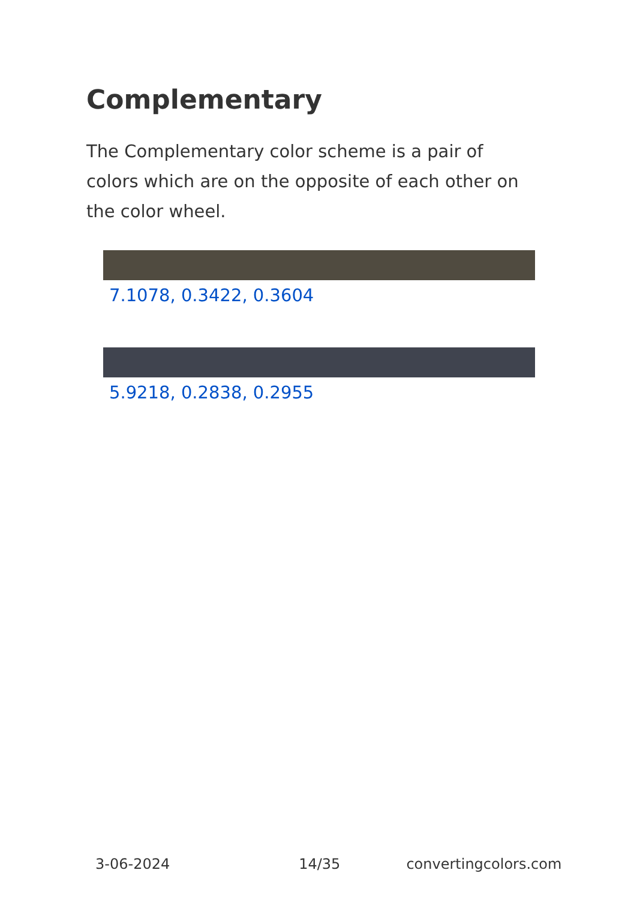Complementary
The Complementary color scheme is a pair of colors which are on the opposite of each other on the color wheel.
7.1078, 0.3422, 0.3604
5.9218, 0.2838, 0.2955
3-06-2024 14/35 convertingcolors.com